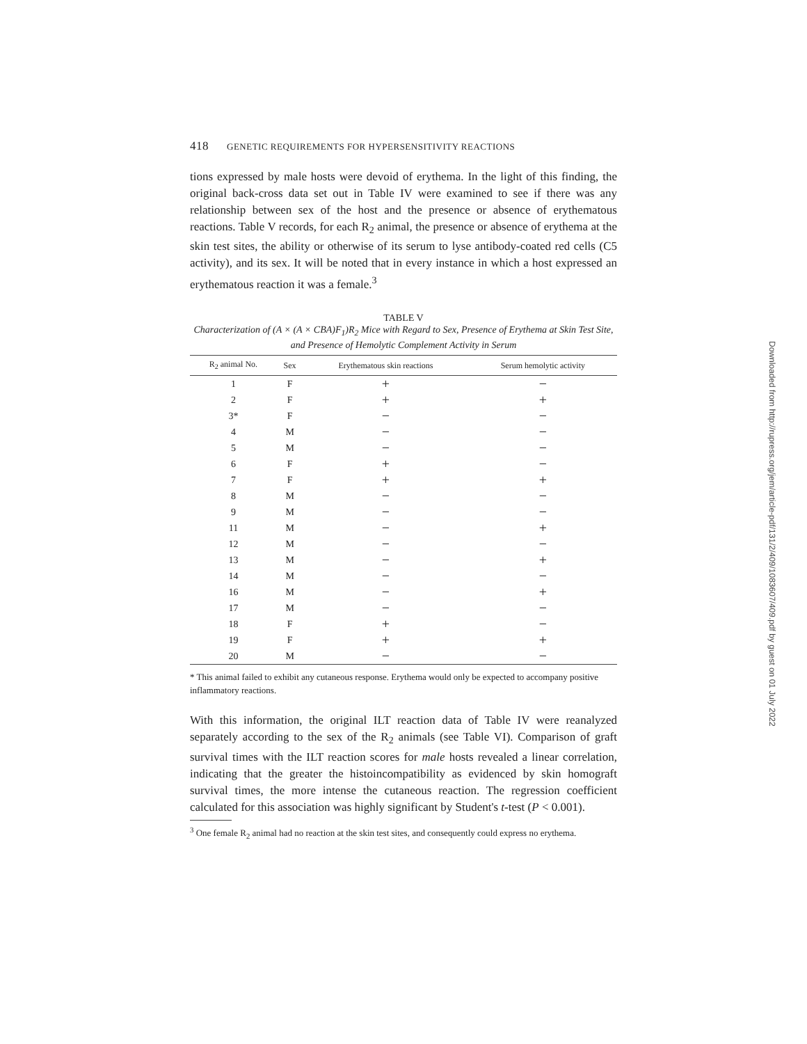418 GENETIC REQUIREMENTS FOR HYPERSENSITIVITY REACTIONS
tions expressed by male hosts were devoid of erythema. In the light of this finding, the original back-cross data set out in Table IV were examined to see if there was any relationship between sex of the host and the presence or absence of erythematous reactions. Table V records, for each R<sub>2</sub> animal, the presence or absence of erythema at the skin test sites, the ability or otherwise of its serum to lyse antibody-coated red cells (C5 activity), and its sex. It will be noted that in every instance in which a host expressed an erythematous reaction it was a female.<sup>3</sup>
TABLE V
Characterization of (A × (A × CBA)F<sub>1</sub>)R<sub>2</sub> Mice with Regard to Sex, Presence of Erythema at Skin Test Site, and Presence of Hemolytic Complement Activity in Serum
| R<sub>2</sub> animal No. | Sex | Erythematous skin reactions | Serum hemolytic activity |
| --- | --- | --- | --- |
| 1 | F | + | − |
| 2 | F | + | + |
| 3* | F | − | − |
| 4 | M | − | − |
| 5 | M | − | − |
| 6 | F | + | − |
| 7 | F | + | + |
| 8 | M | − | − |
| 9 | M | − | − |
| 11 | M | − | + |
| 12 | M | − | − |
| 13 | M | − | + |
| 14 | M | − | − |
| 16 | M | − | + |
| 17 | M | − | − |
| 18 | F | + | − |
| 19 | F | + | + |
| 20 | M | − | − |
* This animal failed to exhibit any cutaneous response. Erythema would only be expected to accompany positive inflammatory reactions.
With this information, the original ILT reaction data of Table IV were reanalyzed separately according to the sex of the R<sub>2</sub> animals (see Table VI). Comparison of graft survival times with the ILT reaction scores for male hosts revealed a linear correlation, indicating that the greater the histoincompatibility as evidenced by skin homograft survival times, the more intense the cutaneous reaction. The regression coefficient calculated for this association was highly significant by Student's t-test (P < 0.001).
<sup>3</sup> One female R<sub>2</sub> animal had no reaction at the skin test sites, and consequently could express no erythema.
Downloaded from http://rupress.org/jem/article-pdf/131/2/409/1083607/409.pdf by guest on 01 July 2022